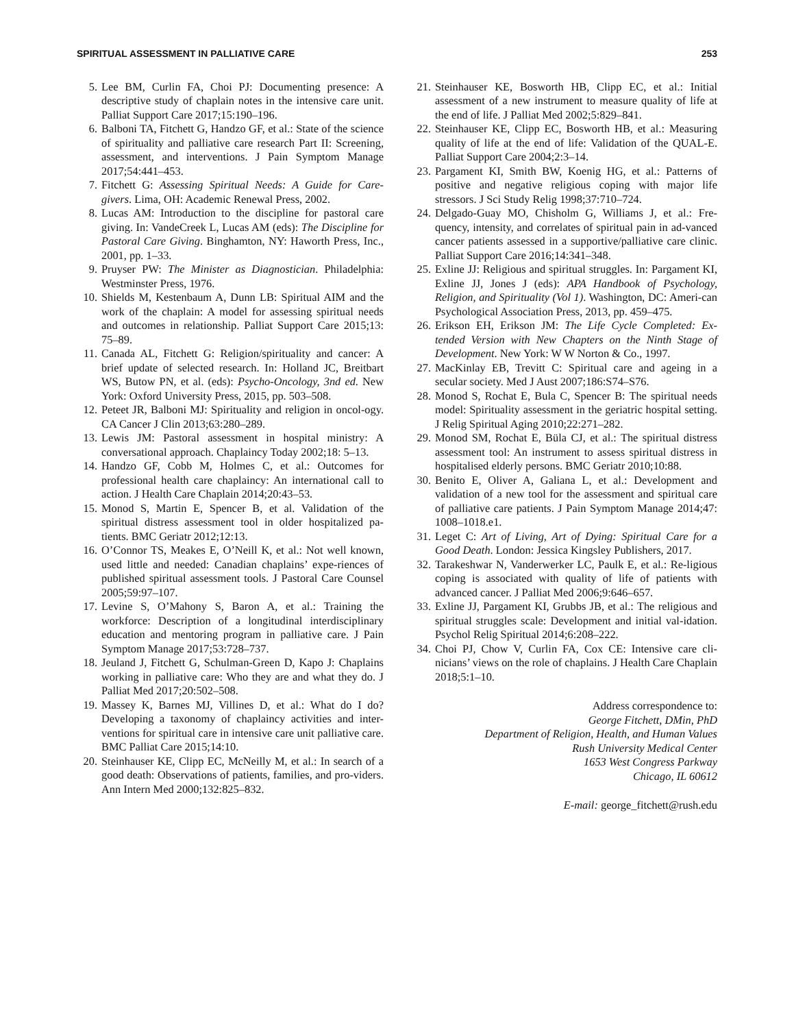SPIRITUAL ASSESSMENT IN PALLIATIVE CARE 253
5. Lee BM, Curlin FA, Choi PJ: Documenting presence: A descriptive study of chaplain notes in the intensive care unit. Palliat Support Care 2017;15:190–196.
6. Balboni TA, Fitchett G, Handzo GF, et al.: State of the science of spirituality and palliative care research Part II: Screening, assessment, and interventions. J Pain Symptom Manage 2017;54:441–453.
7. Fitchett G: Assessing Spiritual Needs: A Guide for Care-givers. Lima, OH: Academic Renewal Press, 2002.
8. Lucas AM: Introduction to the discipline for pastoral care giving. In: VandeCreek L, Lucas AM (eds): The Discipline for Pastoral Care Giving. Binghamton, NY: Haworth Press, Inc., 2001, pp. 1–33.
9. Pruyser PW: The Minister as Diagnostician. Philadelphia: Westminster Press, 1976.
10. Shields M, Kestenbaum A, Dunn LB: Spiritual AIM and the work of the chaplain: A model for assessing spiritual needs and outcomes in relationship. Palliat Support Care 2015;13: 75–89.
11. Canada AL, Fitchett G: Religion/spirituality and cancer: A brief update of selected research. In: Holland JC, Breitbart WS, Butow PN, et al. (eds): Psycho-Oncology, 3nd ed. New York: Oxford University Press, 2015, pp. 503–508.
12. Peteet JR, Balboni MJ: Spirituality and religion in oncol-ogy. CA Cancer J Clin 2013;63:280–289.
13. Lewis JM: Pastoral assessment in hospital ministry: A conversational approach. Chaplaincy Today 2002;18: 5–13.
14. Handzo GF, Cobb M, Holmes C, et al.: Outcomes for professional health care chaplaincy: An international call to action. J Health Care Chaplain 2014;20:43–53.
15. Monod S, Martin E, Spencer B, et al. Validation of the spiritual distress assessment tool in older hospitalized pa-tients. BMC Geriatr 2012;12:13.
16. O’Connor TS, Meakes E, O’Neill K, et al.: Not well known, used little and needed: Canadian chaplains’ expe-riences of published spiritual assessment tools. J Pastoral Care Counsel 2005;59:97–107.
17. Levine S, O’Mahony S, Baron A, et al.: Training the workforce: Description of a longitudinal interdisciplinary education and mentoring program in palliative care. J Pain Symptom Manage 2017;53:728–737.
18. Jeuland J, Fitchett G, Schulman-Green D, Kapo J: Chaplains working in palliative care: Who they are and what they do. J Palliat Med 2017;20:502–508.
19. Massey K, Barnes MJ, Villines D, et al.: What do I do? Developing a taxonomy of chaplaincy activities and inter-ventions for spiritual care in intensive care unit palliative care. BMC Palliat Care 2015;14:10.
20. Steinhauser KE, Clipp EC, McNeilly M, et al.: In search of a good death: Observations of patients, families, and pro-viders. Ann Intern Med 2000;132:825–832.
21. Steinhauser KE, Bosworth HB, Clipp EC, et al.: Initial assessment of a new instrument to measure quality of life at the end of life. J Palliat Med 2002;5:829–841.
22. Steinhauser KE, Clipp EC, Bosworth HB, et al.: Measuring quality of life at the end of life: Validation of the QUAL-E. Palliat Support Care 2004;2:3–14.
23. Pargament KI, Smith BW, Koenig HG, et al.: Patterns of positive and negative religious coping with major life stressors. J Sci Study Relig 1998;37:710–724.
24. Delgado-Guay MO, Chisholm G, Williams J, et al.: Fre-quency, intensity, and correlates of spiritual pain in ad-vanced cancer patients assessed in a supportive/palliative care clinic. Palliat Support Care 2016;14:341–348.
25. Exline JJ: Religious and spiritual struggles. In: Pargament KI, Exline JJ, Jones J (eds): APA Handbook of Psychology, Religion, and Spirituality (Vol 1). Washington, DC: Ameri-can Psychological Association Press, 2013, pp. 459–475.
26. Erikson EH, Erikson JM: The Life Cycle Completed: Ex-tended Version with New Chapters on the Ninth Stage of Development. New York: W W Norton & Co., 1997.
27. MacKinlay EB, Trevitt C: Spiritual care and ageing in a secular society. Med J Aust 2007;186:S74–S76.
28. Monod S, Rochat E, Bula C, Spencer B: The spiritual needs model: Spirituality assessment in the geriatric hospital setting. J Relig Spiritual Aging 2010;22:271–282.
29. Monod SM, Rochat E, Büla CJ, et al.: The spiritual distress assessment tool: An instrument to assess spiritual distress in hospitalised elderly persons. BMC Geriatr 2010;10:88.
30. Benito E, Oliver A, Galiana L, et al.: Development and validation of a new tool for the assessment and spiritual care of palliative care patients. J Pain Symptom Manage 2014;47: 1008–1018.e1.
31. Leget C: Art of Living, Art of Dying: Spiritual Care for a Good Death. London: Jessica Kingsley Publishers, 2017.
32. Tarakeshwar N, Vanderwerker LC, Paulk E, et al.: Re-ligious coping is associated with quality of life of patients with advanced cancer. J Palliat Med 2006;9:646–657.
33. Exline JJ, Pargament KI, Grubbs JB, et al.: The religious and spiritual struggles scale: Development and initial val-idation. Psychol Relig Spiritual 2014;6:208–222.
34. Choi PJ, Chow V, Curlin FA, Cox CE: Intensive care cli-nicians’ views on the role of chaplains. J Health Care Chaplain 2018;5:1–10.
Address correspondence to:
George Fitchett, DMin, PhD
Department of Religion, Health, and Human Values
Rush University Medical Center
1653 West Congress Parkway
Chicago, IL 60612
E-mail: george_fitchett@rush.edu